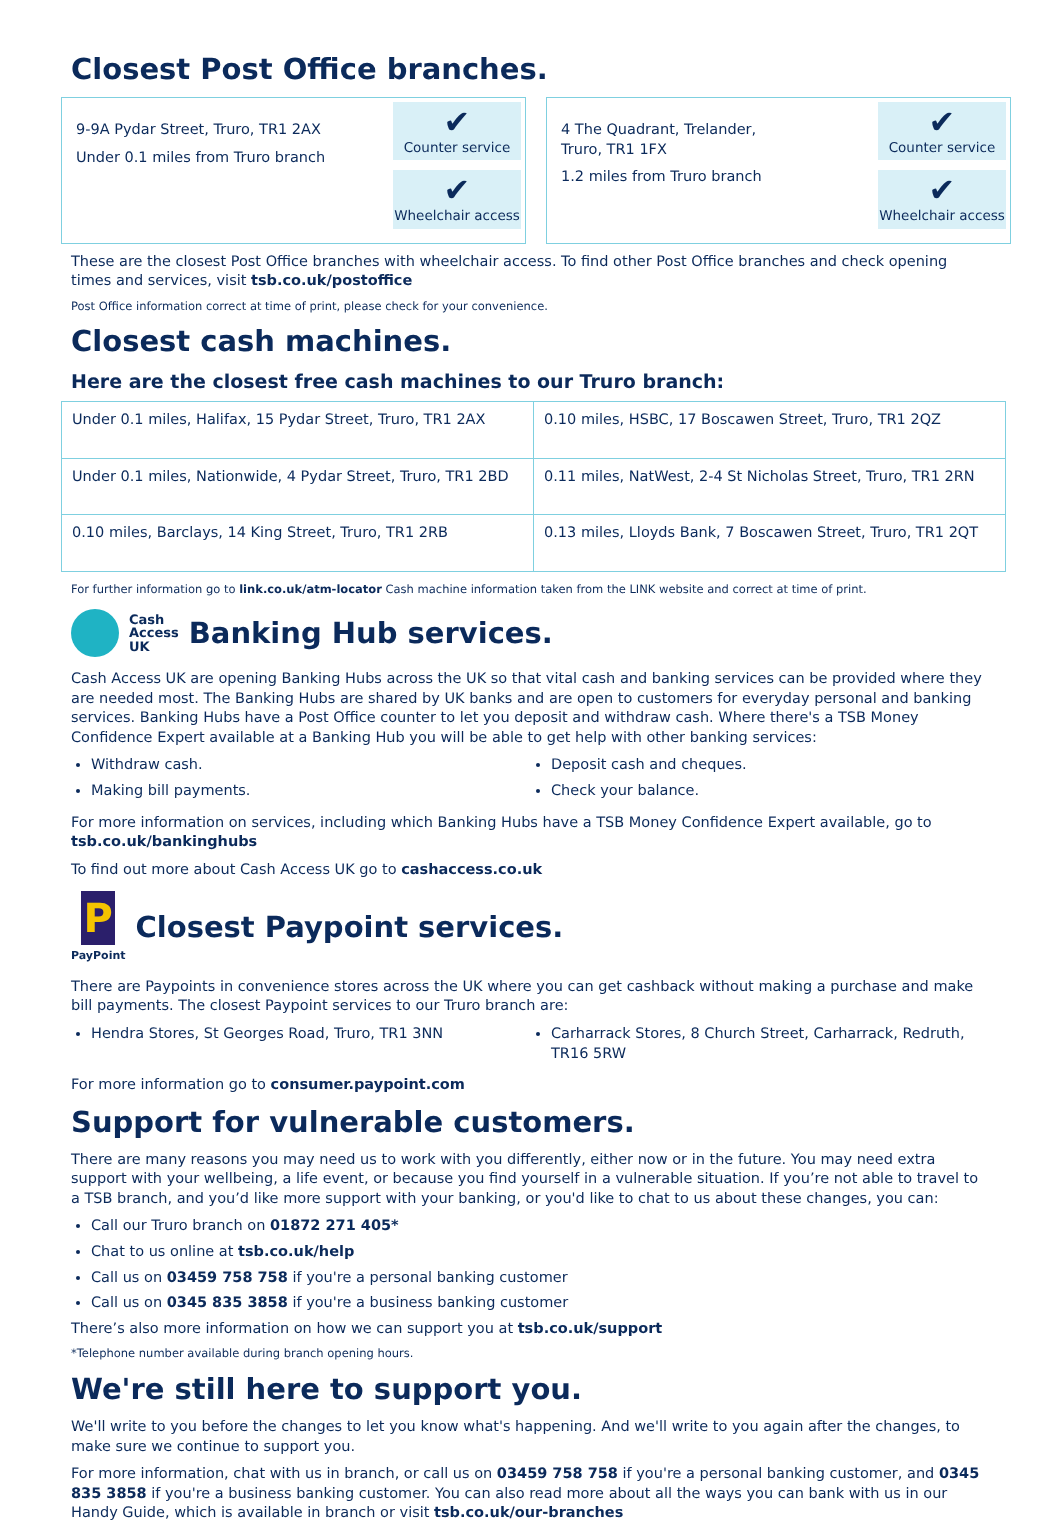Closest Post Office branches.
9-9A Pydar Street, Truro, TR1 2AX
Under 0.1 miles from Truro branch
✔
Counter service
✔
Wheelchair access
4 The Quadrant, Trelander,
Truro, TR1 1FX
1.2 miles from Truro branch
✔
Counter service
✔
Wheelchair access
These are the closest Post Office branches with wheelchair access. To find other Post Office branches and check opening times and services, visit tsb.co.uk/postoffice
Post Office information correct at time of print, please check for your convenience.
Closest cash machines.
Here are the closest free cash machines to our Truro branch:
| Under 0.1 miles, Halifax, 15 Pydar Street, Truro, TR1 2AX | 0.10 miles, HSBC, 17 Boscawen Street, Truro, TR1 2QZ |
| Under 0.1 miles, Nationwide, 4 Pydar Street, Truro, TR1 2BD | 0.11 miles, NatWest, 2-4 St Nicholas Street, Truro, TR1 2RN |
| 0.10 miles, Barclays, 14 King Street, Truro, TR1 2RB | 0.13 miles, Lloyds Bank, 7 Boscawen Street, Truro, TR1 2QT |
For further information go to link.co.uk/atm-locator Cash machine information taken from the LINK website and correct at time of print.
Cash
Access
UK
Banking Hub services.
Cash Access UK are opening Banking Hubs across the UK so that vital cash and banking services can be provided where they are needed most. The Banking Hubs are shared by UK banks and are open to customers for everyday personal and banking services. Banking Hubs have a Post Office counter to let you deposit and withdraw cash. Where there's a TSB Money Confidence Expert available at a Banking Hub you will be able to get help with other banking services:
Withdraw cash.
Making bill payments.
Deposit cash and cheques.
Check your balance.
For more information on services, including which Banking Hubs have a TSB Money Confidence Expert available, go to tsb.co.uk/bankinghubs
To find out more about Cash Access UK go to cashaccess.co.uk
P
PayPoint
Closest Paypoint services.
There are Paypoints in convenience stores across the UK where you can get cashback without making a purchase and make bill payments. The closest Paypoint services to our Truro branch are:
Hendra Stores, St Georges Road, Truro, TR1 3NN
Carharrack Stores, 8 Church Street, Carharrack, Redruth, TR16 5RW
For more information go to consumer.paypoint.com
Support for vulnerable customers.
There are many reasons you may need us to work with you differently, either now or in the future. You may need extra support with your wellbeing, a life event, or because you find yourself in a vulnerable situation. If you’re not able to travel to a TSB branch, and you’d like more support with your banking, or you'd like to chat to us about these changes, you can:
Call our Truro branch on 01872 271 405*
Chat to us online at tsb.co.uk/help
Call us on 03459 758 758 if you're a personal banking customer
Call us on 0345 835 3858 if you're a business banking customer
There’s also more information on how we can support you at tsb.co.uk/support
*Telephone number available during branch opening hours.
We're still here to support you.
We'll write to you before the changes to let you know what's happening. And we'll write to you again after the changes, to make sure we continue to support you.
For more information, chat with us in branch, or call us on 03459 758 758 if you're a personal banking customer, and 0345 835 3858 if you're a business banking customer. You can also read more about all the ways you can bank with us in our Handy Guide, which is available in branch or visit tsb.co.uk/our-branches